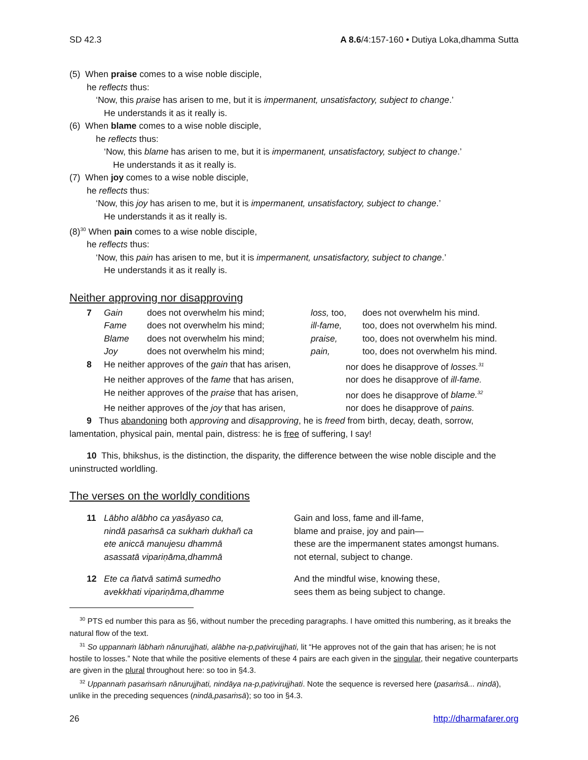SD 42.3 A 8.6/4:157-160 • Dutiya Loka,dhamma Sutta
(5) When praise comes to a wise noble disciple,
he reflects thus:
‘Now, this praise has arisen to me, but it is impermanent, unsatisfactory, subject to change.’
He understands it as it really is.
(6) When blame comes to a wise noble disciple,
he reflects thus:
‘Now, this blame has arisen to me, but it is impermanent, unsatisfactory, subject to change.’
He understands it as it really is.
(7) When joy comes to a wise noble disciple,
he reflects thus:
‘Now, this joy has arisen to me, but it is impermanent, unsatisfactory, subject to change.’
He understands it as it really is.
(8)<sup>30</sup> When pain comes to a wise noble disciple,
he reflects thus:
‘Now, this pain has arisen to me, but it is impermanent, unsatisfactory, subject to change.’
He understands it as it really is.
Neither approving nor disapproving
| 7 | Gain | does not overwhelm his mind; | loss, too, | does not overwhelm his mind. |
| | Fame | does not overwhelm his mind; | ill-fame, | too, does not overwhelm his mind. |
| | Blame | does not overwhelm his mind; | praise, | too, does not overwhelm his mind. |
| | Joy | does not overwhelm his mind; | pain, | too, does not overwhelm his mind. |
| 8 | He neither approves of the gain that has arisen, | nor does he disapprove of losses.<sup>31</sup> |
| | He neither approves of the fame that has arisen, | nor does he disapprove of ill-fame. |
| | He neither approves of the praise that has arisen, | nor does he disapprove of blame.<sup>32</sup> |
| | He neither approves of the joy that has arisen, | nor does he disapprove of pains. |
9 Thus abandoning both approving and disapproving, he is freed from birth, decay, death, sorrow, lamentation, physical pain, mental pain, distress: he is free of suffering, I say!
10 This, bhikshus, is the distinction, the disparity, the difference between the wise noble disciple and the uninstructed worldling.
The verses on the worldly conditions
| 11 | Lābho alābho ca yasâyaso ca, nindā pasaṁsā ca sukhaṁ dukhañ ca ete aniccā manujesu dhammā asassatā vipariṇāma,dhammā | Gain and loss, fame and ill-fame, blame and praise, joy and pain— these are the impermanent states amongst humans. not eternal, subject to change. |
| 12 | Ete ca ñatvā satimā sumedho avekkhati vipariṇāma,dhamme | And the mindful wise, knowing these, sees them as being subject to change. |
<sup>30</sup> PTS ed number this para as §6, without number the preceding paragraphs. I have omitted this numbering, as it breaks the natural flow of the text.
<sup>31</sup> So uppannaṁ lābhaṁ nânurujjhati, alābhe na-p,paṭivirujjhati, lit “He approves not of the gain that has arisen; he is not hostile to losses.” Note that while the positive elements of these 4 pairs are each given in the singular, their negative counterparts are given in the plural throughout here: so too in §4.3.
<sup>32</sup> Uppannaṁ pasaṁsaṁ nânurujjhati, nindāya na-p,paṭivirujjhati. Note the sequence is reversed here (pasaṁsā... nindā), unlike in the preceding sequences (nindā,pasaṁsā); so too in §4.3.
26 http://dharmafarer.org